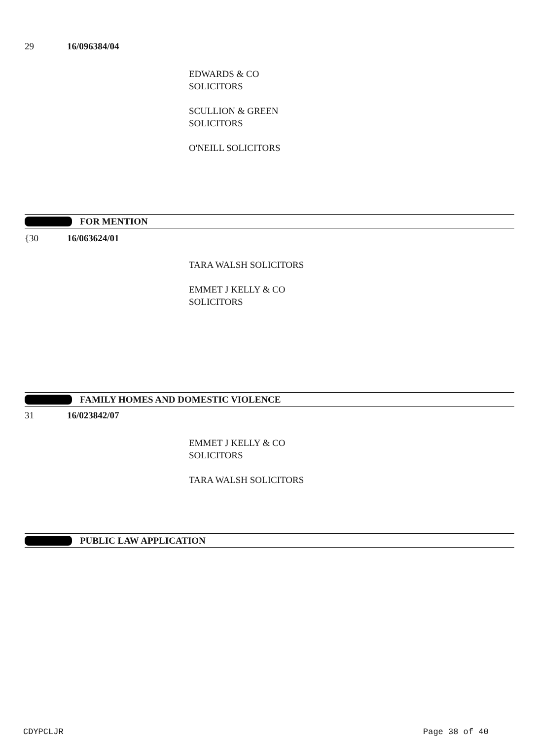29 16/096384/04
EDWARDS & CO
SOLICITORS
SCULLION & GREEN
SOLICITORS
O'NEILL SOLICITORS
FOR MENTION
{30 16/063624/01
TARA WALSH SOLICITORS
EMMET J KELLY & CO
SOLICITORS
FAMILY HOMES AND DOMESTIC VIOLENCE
31 16/023842/07
EMMET J KELLY & CO
SOLICITORS
TARA WALSH SOLICITORS
PUBLIC LAW APPLICATION
CDYPCLJR Page 38 of 40